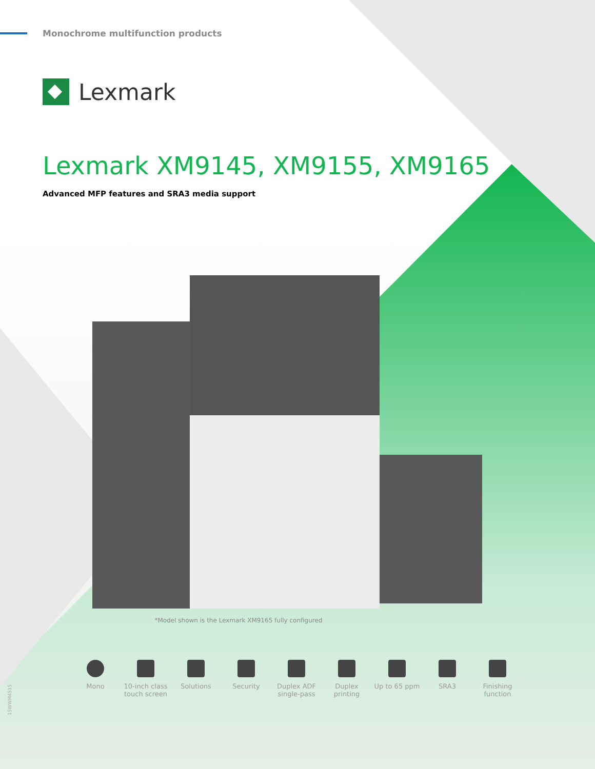Monochrome multifunction products
Lexmark
Lexmark XM9145, XM9155, XM9165
Advanced MFP features and SRA3 media support
*Model shown is the Lexmark XM9165 fully configured
Mono 10-inch class touch screen
Solutions Security Duplex ADF single-pass
Duplex printing
Up to 65 ppm SRA3 Finishing function
15WWM4515